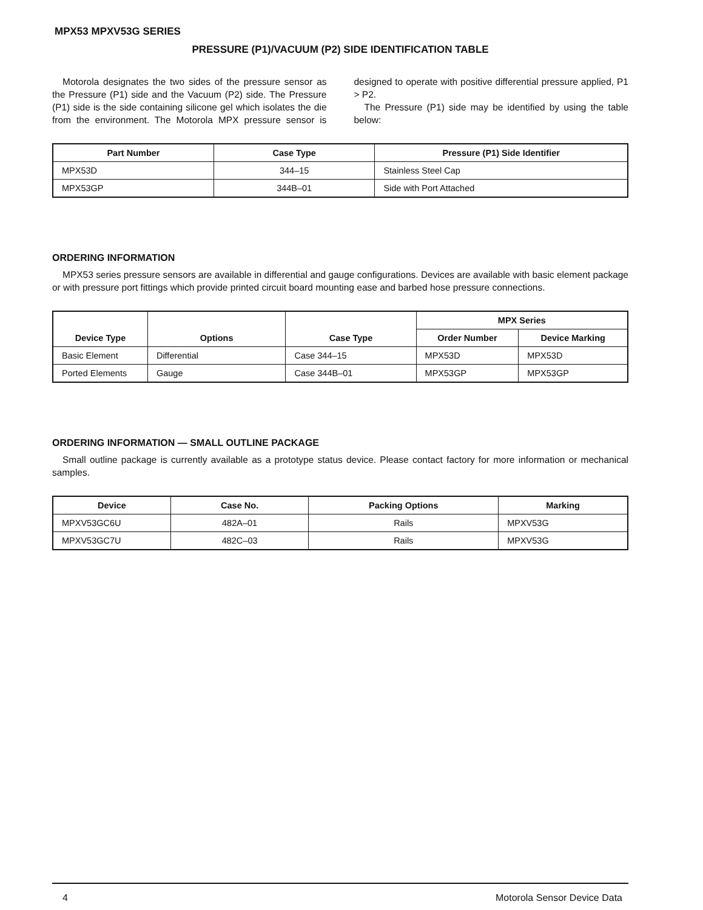MPX53 MPXV53G SERIES
PRESSURE (P1)/VACUUM (P2) SIDE IDENTIFICATION TABLE
Motorola designates the two sides of the pressure sensor as the Pressure (P1) side and the Vacuum (P2) side. The Pressure (P1) side is the side containing silicone gel which isolates the die from the environment. The Motorola MPX pressure sensor is designed to operate with positive differential pressure applied, P1 > P2.
The Pressure (P1) side may be identified by using the table below:
| Part Number | Case Type | Pressure (P1) Side Identifier |
| --- | --- | --- |
| MPX53D | 344–15 | Stainless Steel Cap |
| MPX53GP | 344B–01 | Side with Port Attached |
ORDERING INFORMATION
MPX53 series pressure sensors are available in differential and gauge configurations. Devices are available with basic element package or with pressure port fittings which provide printed circuit board mounting ease and barbed hose pressure connections.
| Device Type | Options | Case Type | MPX Series | |
| --- | --- | --- | --- | --- |
| | | | Order Number | Device Marking |
| Basic Element | Differential | Case 344–15 | MPX53D | MPX53D |
| Ported Elements | Gauge | Case 344B–01 | MPX53GP | MPX53GP |
ORDERING INFORMATION — SMALL OUTLINE PACKAGE
Small outline package is currently available as a prototype status device. Please contact factory for more information or mechanical samples.
| Device | Case No. | Packing Options | Marking |
| --- | --- | --- | --- |
| MPXV53GC6U | 482A–01 | Rails | MPXV53G |
| MPXV53GC7U | 482C–03 | Rails | MPXV53G |
4 Motorola Sensor Device Data